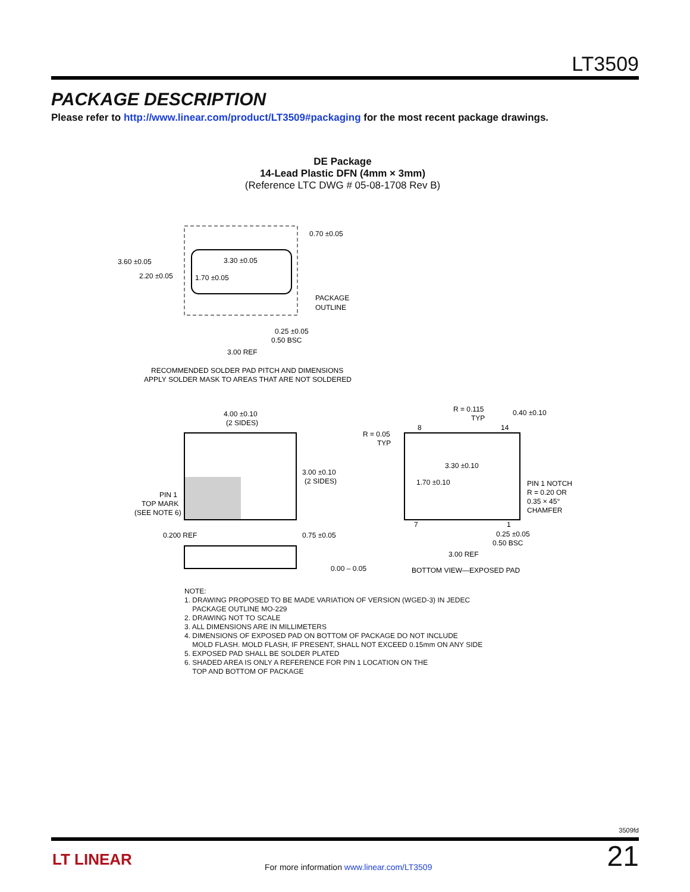LT3509
PACKAGE DESCRIPTION
Please refer to http://www.linear.com/product/LT3509#packaging for the most recent package drawings.
DE Package
14-Lead Plastic DFN (4mm × 3mm)
(Reference LTC DWG # 05-08-1708 Rev B)
0.70 ±0.05
3.60 ±0.05
2.20 ±0.05
3.30 ±0.05
1.70 ±0.05
PACKAGE
OUTLINE
0.25 ±0.05
0.50 BSC
3.00 REF
RECOMMENDED SOLDER PAD PITCH AND DIMENSIONS
APPLY SOLDER MASK TO AREAS THAT ARE NOT SOLDERED
4.00 ±0.10
(2 SIDES)
3.00 ±0.10
(2 SIDES)
PIN 1
TOP MARK
(SEE NOTE 6)
0.200 REF
0.75 ±0.05
0.00 – 0.05
R = 0.115
TYP
0.40 ±0.10
R = 0.05
TYP
8
14
3.30 ±0.10
1.70 ±0.10
PIN 1 NOTCH
R = 0.20 OR
0.35 × 45°
CHAMFER
7
1
0.25 ±0.05
0.50 BSC
3.00 REF
BOTTOM VIEW—EXPOSED PAD
NOTE:
1. DRAWING PROPOSED TO BE MADE VARIATION OF VERSION (WGED-3) IN JEDEC
PACKAGE OUTLINE MO-229
2. DRAWING NOT TO SCALE
3. ALL DIMENSIONS ARE IN MILLIMETERS
4. DIMENSIONS OF EXPOSED PAD ON BOTTOM OF PACKAGE DO NOT INCLUDE
MOLD FLASH. MOLD FLASH, IF PRESENT, SHALL NOT EXCEED 0.15mm ON ANY SIDE
5. EXPOSED PAD SHALL BE SOLDER PLATED
6. SHADED AREA IS ONLY A REFERENCE FOR PIN 1 LOCATION ON THE
TOP AND BOTTOM OF PACKAGE
3509fd
LT LINEAR
For more information www.linear.com/LT3509
21